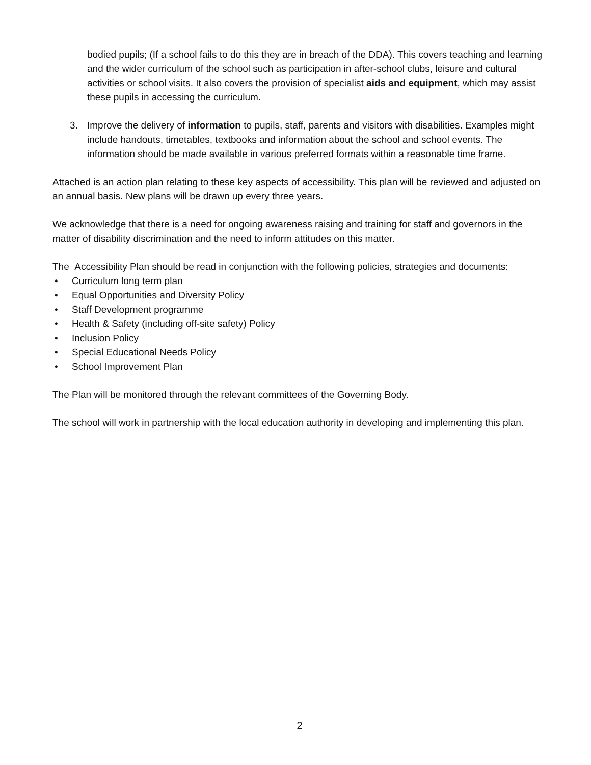bodied pupils; (If a school fails to do this they are in breach of the DDA). This covers teaching and learning and the wider curriculum of the school such as participation in after-school clubs, leisure and cultural activities or school visits. It also covers the provision of specialist aids and equipment, which may assist these pupils in accessing the curriculum.
3. Improve the delivery of information to pupils, staff, parents and visitors with disabilities. Examples might include handouts, timetables, textbooks and information about the school and school events. The information should be made available in various preferred formats within a reasonable time frame.
Attached is an action plan relating to these key aspects of accessibility. This plan will be reviewed and adjusted on an annual basis. New plans will be drawn up every three years.
We acknowledge that there is a need for ongoing awareness raising and training for staff and governors in the matter of disability discrimination and the need to inform attitudes on this matter.
The Accessibility Plan should be read in conjunction with the following policies, strategies and documents:
• Curriculum long term plan
• Equal Opportunities and Diversity Policy
• Staff Development programme
• Health & Safety (including off-site safety) Policy
• Inclusion Policy
• Special Educational Needs Policy
• School Improvement Plan
The Plan will be monitored through the relevant committees of the Governing Body.
The school will work in partnership with the local education authority in developing and implementing this plan.
2